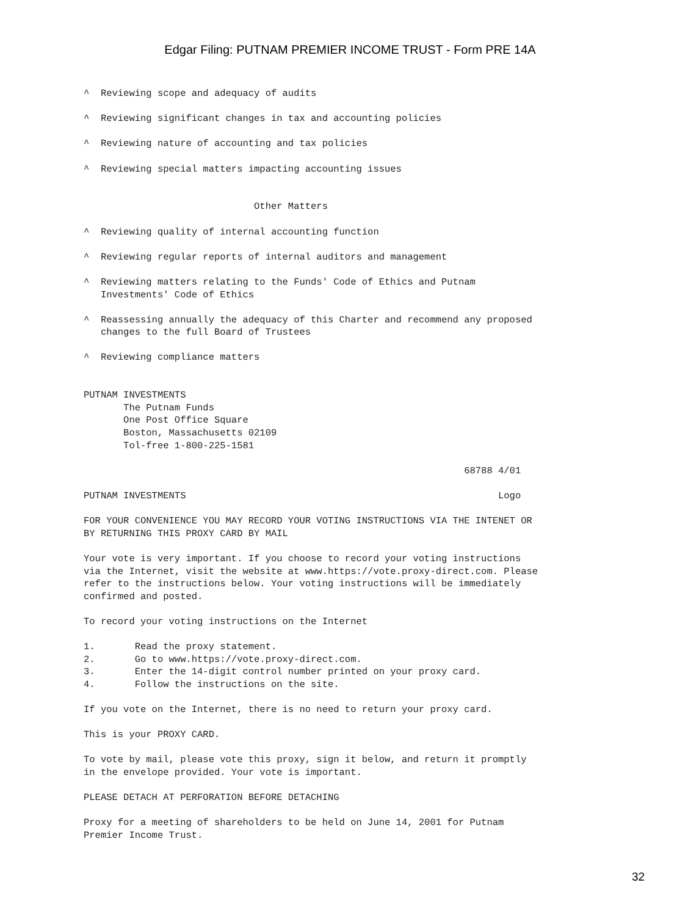Edgar Filing: PUTNAM PREMIER INCOME TRUST - Form PRE 14A
^  Reviewing scope and adequacy of audits

^  Reviewing significant changes in tax and accounting policies

^  Reviewing nature of accounting and tax policies

^  Reviewing special matters impacting accounting issues


                              Other Matters

^  Reviewing quality of internal accounting function

^  Reviewing regular reports of internal auditors and management

^  Reviewing matters relating to the Funds' Code of Ethics and Putnam
   Investments' Code of Ethics

^  Reassessing annually the adequacy of this Charter and recommend any proposed
   changes to the full Board of Trustees

^  Reviewing compliance matters


PUTNAM INVESTMENTS
       The Putnam Funds
       One Post Office Square
       Boston, Massachusetts 02109
       Tol-free 1-800-225-1581

                                                                   68788 4/01

PUTNAM INVESTMENTS                                                       Logo

FOR YOUR CONVENIENCE YOU MAY RECORD YOUR VOTING INSTRUCTIONS VIA THE INTENET OR
BY RETURNING THIS PROXY CARD BY MAIL

Your vote is very important. If you choose to record your voting instructions
via the Internet, visit the website at www.https://vote.proxy-direct.com. Please
refer to the instructions below. Your voting instructions will be immediately
confirmed and posted.

To record your voting instructions on the Internet

1.       Read the proxy statement.
2.       Go to www.https://vote.proxy-direct.com.
3.       Enter the 14-digit control number printed on your proxy card.
4.       Follow the instructions on the site.

If you vote on the Internet, there is no need to return your proxy card.

This is your PROXY CARD.

To vote by mail, please vote this proxy, sign it below, and return it promptly
in the envelope provided. Your vote is important.

PLEASE DETACH AT PERFORATION BEFORE DETACHING

Proxy for a meeting of shareholders to be held on June 14, 2001 for Putnam
Premier Income Trust.
32